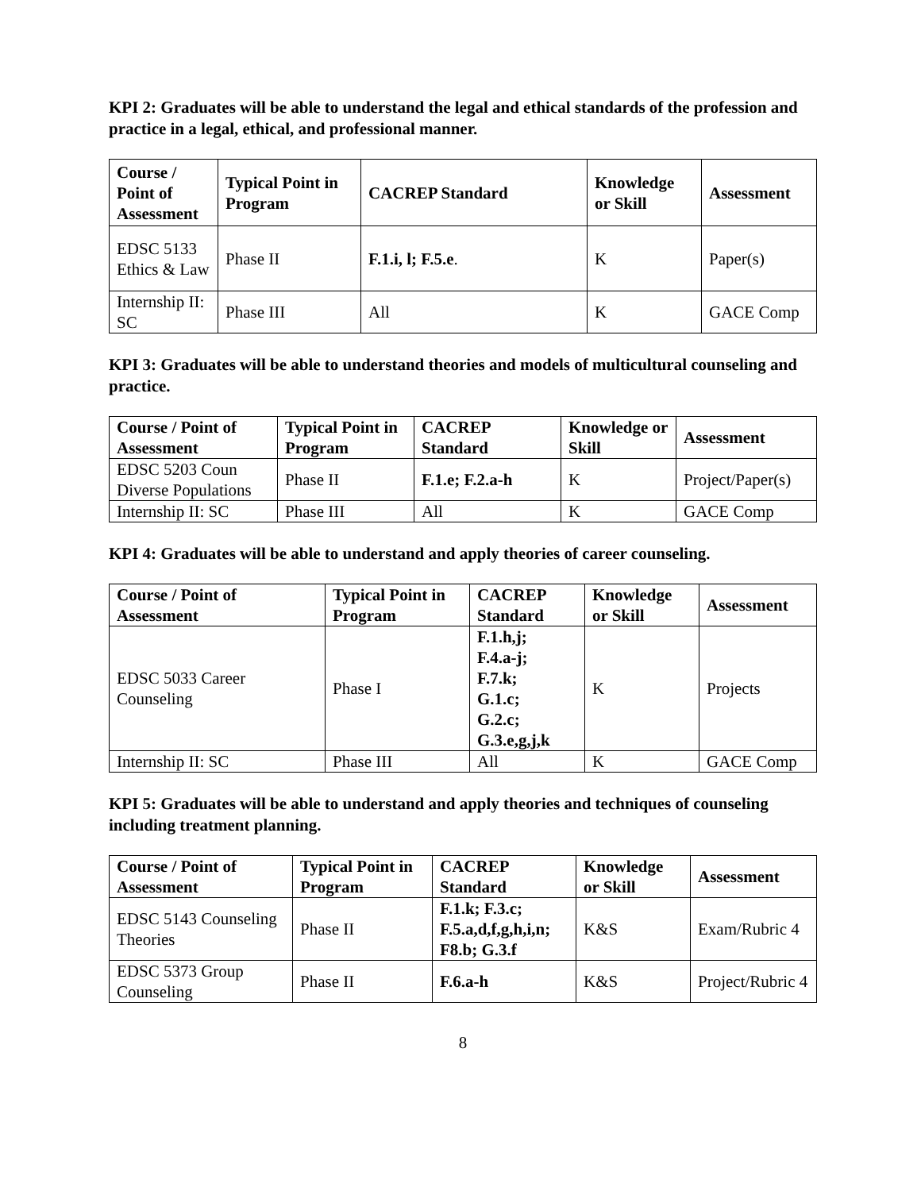KPI 2: Graduates will be able to understand the legal and ethical standards of the profession and practice in a legal, ethical, and professional manner.
| Course / Point of Assessment | Typical Point in Program | CACREP Standard | Knowledge or Skill | Assessment |
| --- | --- | --- | --- | --- |
| EDSC 5133 Ethics & Law | Phase II | F.1.i, l; F.5.e . | K | Paper(s) |
| Internship II: SC | Phase III | All | K | GACE Comp |
KPI 3: Graduates will be able to understand theories and models of multicultural counseling and practice.
| Course / Point of Assessment | Typical Point in Program | CACREP Standard | Knowledge or Skill | Assessment |
| --- | --- | --- | --- | --- |
| EDSC 5203 Coun Diverse Populations | Phase II | F.1.e; F.2.a-h | K | Project/Paper(s) |
| Internship II: SC | Phase III | All | K | GACE Comp |
KPI 4: Graduates will be able to understand and apply theories of career counseling.
| Course / Point of Assessment | Typical Point in Program | CACREP Standard | Knowledge or Skill | Assessment |
| --- | --- | --- | --- | --- |
| EDSC 5033 Career Counseling | Phase I | F.1.h,j; F.4.a-j; F.7.k; G.1.c; G.2.c; G.3.e,g,j,k | K | Projects |
| Internship II: SC | Phase III | All | K | GACE Comp |
KPI 5: Graduates will be able to understand and apply theories and techniques of counseling including treatment planning.
| Course / Point of Assessment | Typical Point in Program | CACREP Standard | Knowledge or Skill | Assessment |
| --- | --- | --- | --- | --- |
| EDSC 5143 Counseling Theories | Phase II | F.1.k; F.3.c; F.5.a,d,f,g,h,i,n; F8.b; G.3.f | K&S | Exam/Rubric 4 |
| EDSC 5373 Group Counseling | Phase II | F.6.a-h | K&S | Project/Rubric 4 |
8